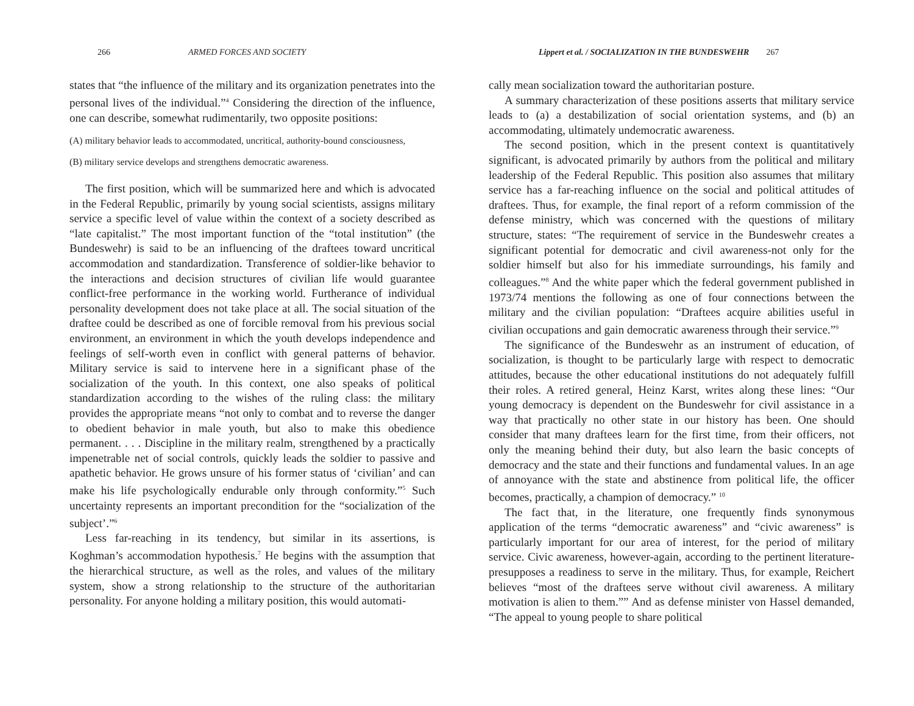266 ARMED FORCES AND SOCIETY
states that “the influence of the military and its organization penetrates into the personal lives of the individual.”<sup>4</sup> Considering the direction of the influence, one can describe, somewhat rudimentarily, two opposite positions:
(A) military behavior leads to accommodated, uncritical, authority-bound consciousness,
(B) military service develops and strengthens democratic awareness.
The first position, which will be summarized here and which is advocated in the Federal Republic, primarily by young social scientists, assigns military service a specific level of value within the context of a society described as “late capitalist.” The most important function of the “total institution” (the Bundeswehr) is said to be an influencing of the draftees toward uncritical accommodation and standardization. Transference of soldier-like behavior to the interactions and decision structures of civilian life would guarantee conflict-free performance in the working world. Furtherance of individual personality development does not take place at all. The social situation of the draftee could be described as one of forcible removal from his previous social environment, an environment in which the youth develops independence and feelings of self-worth even in conflict with general patterns of behavior. Military service is said to intervene here in a significant phase of the socialization of the youth. In this context, one also speaks of political standardization according to the wishes of the ruling class: the military provides the appropriate means “not only to combat and to reverse the danger to obedient behavior in male youth, but also to make this obedience permanent. . . . Discipline in the military realm, strengthened by a practically impenetrable net of social controls, quickly leads the soldier to passive and apathetic behavior. He grows unsure of his former status of ‘civilian’ and can make his life psychologically endurable only through conformity.”<sup>5</sup> Such uncertainty represents an important precondition for the “socialization of the subject’.”<sup>6</sup>
Less far-reaching in its tendency, but similar in its assertions, is Koghman’s accommodation hypothesis.<sup>7</sup> He begins with the assumption that the hierarchical structure, as well as the roles, and values of the military system, show a strong relationship to the structure of the authoritarian personality. For anyone holding a military position, this would automati-
Lippert et al. / SOCIALIZATION IN THE BUNDESWEHR 267
cally mean socialization toward the authoritarian posture.
A summary characterization of these positions asserts that military service leads to (a) a destabilization of social orientation systems, and (b) an accommodating, ultimately undemocratic awareness.
The second position, which in the present context is quantitatively significant, is advocated primarily by authors from the political and military leadership of the Federal Republic. This position also assumes that military service has a far-reaching influence on the social and political attitudes of draftees. Thus, for example, the final report of a reform commission of the defense ministry, which was concerned with the questions of military structure, states: “The requirement of service in the Bundeswehr creates a significant potential for democratic and civil awareness-not only for the soldier himself but also for his immediate surroundings, his family and colleagues.”<sup>8</sup> And the white paper which the federal government published in 1973/74 mentions the following as one of four connections between the military and the civilian population: “Draftees acquire abilities useful in civilian occupations and gain democratic awareness through their service.”<sup>9</sup>
The significance of the Bundeswehr as an instrument of education, of socialization, is thought to be particularly large with respect to democratic attitudes, because the other educational institutions do not adequately fulfill their roles. A retired general, Heinz Karst, writes along these lines: “Our young democracy is dependent on the Bundeswehr for civil assistance in a way that practically no other state in our history has been. One should consider that many draftees learn for the first time, from their officers, not only the meaning behind their duty, but also learn the basic concepts of democracy and the state and their functions and fundamental values. In an age of annoyance with the state and abstinence from political life, the officer becomes, practically, a champion of democracy.” <sup>10</sup>
The fact that, in the literature, one frequently finds synonymous application of the terms “democratic awareness” and “civic awareness” is particularly important for our area of interest, for the period of military service. Civic awareness, however-again, according to the pertinent literature-presupposes a readiness to serve in the military. Thus, for example, Reichert believes “most of the draftees serve without civil awareness. A military motivation is alien to them.”” And as defense minister von Hassel demanded, “The appeal to young people to share political